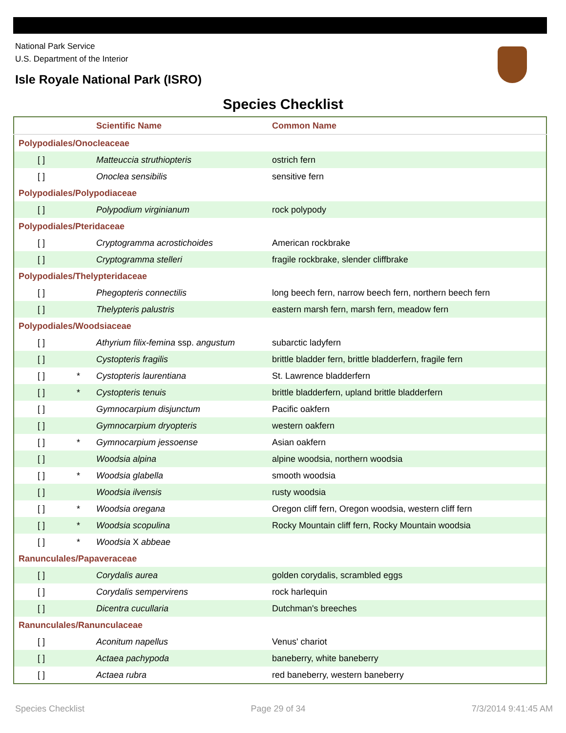National Park Service
U.S. Department of the Interior
Isle Royale National Park (ISRO)
Species Checklist
| | | Scientific Name | Common Name |
| --- | --- | --- | --- |
| Polypodiales/Onocleaceae | | | |
| [ ] | | Matteuccia struthiopteris | ostrich fern |
| [ ] | | Onoclea sensibilis | sensitive fern |
| Polypodiales/Polypodiaceae | | | |
| [ ] | | Polypodium virginianum | rock polypody |
| Polypodiales/Pteridaceae | | | |
| [ ] | | Cryptogramma acrostichoides | American rockbrake |
| [ ] | | Cryptogramma stelleri | fragile rockbrake, slender cliffbrake |
| Polypodiales/Thelypteridaceae | | | |
| [ ] | | Phegopteris connectilis | long beech fern, narrow beech fern, northern beech fern |
| [ ] | | Thelypteris palustris | eastern marsh fern, marsh fern, meadow fern |
| Polypodiales/Woodsiaceae | | | |
| [ ] | | Athyrium filix-femina ssp. angustum | subarctic ladyfern |
| [ ] | | Cystopteris fragilis | brittle bladder fern, brittle bladderfern, fragile fern |
| [ ] | * | Cystopteris laurentiana | St. Lawrence bladderfern |
| [ ] | * | Cystopteris tenuis | brittle bladderfern, upland brittle bladderfern |
| [ ] | | Gymnocarpium disjunctum | Pacific oakfern |
| [ ] | | Gymnocarpium dryopteris | western oakfern |
| [ ] | * | Gymnocarpium jessoense | Asian oakfern |
| [ ] | | Woodsia alpina | alpine woodsia, northern woodsia |
| [ ] | * | Woodsia glabella | smooth woodsia |
| [ ] | | Woodsia ilvensis | rusty woodsia |
| [ ] | * | Woodsia oregana | Oregon cliff fern, Oregon woodsia, western cliff fern |
| [ ] | * | Woodsia scopulina | Rocky Mountain cliff fern, Rocky Mountain woodsia |
| [ ] | * | Woodsia X abbeae | |
| Ranunculales/Papaveraceae | | | |
| [ ] | | Corydalis aurea | golden corydalis, scrambled eggs |
| [ ] | | Corydalis sempervirens | rock harlequin |
| [ ] | | Dicentra cucullaria | Dutchman's breeches |
| Ranunculales/Ranunculaceae | | | |
| [ ] | | Aconitum napellus | Venus' chariot |
| [ ] | | Actaea pachypoda | baneberry, white baneberry |
| [ ] | | Actaea rubra | red baneberry, western baneberry |
Species Checklist Page 29 of 34 7/3/2014 9:41:45 AM